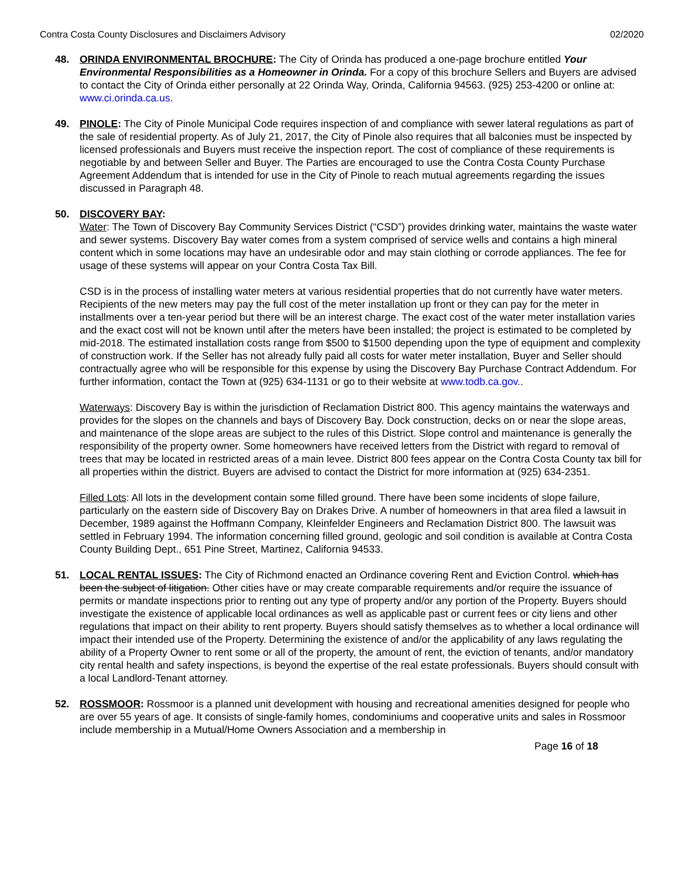Contra Costa County Disclosures and Disclaimers Advisory 02/2020
48. ORINDA ENVIRONMENTAL BROCHURE: The City of Orinda has produced a one-page brochure entitled Your Environmental Responsibilities as a Homeowner in Orinda. For a copy of this brochure Sellers and Buyers are advised to contact the City of Orinda either personally at 22 Orinda Way, Orinda, California 94563. (925) 253-4200 or online at: www.ci.orinda.ca.us.
49. PINOLE: The City of Pinole Municipal Code requires inspection of and compliance with sewer lateral regulations as part of the sale of residential property. As of July 21, 2017, the City of Pinole also requires that all balconies must be inspected by licensed professionals and Buyers must receive the inspection report. The cost of compliance of these requirements is negotiable by and between Seller and Buyer. The Parties are encouraged to use the Contra Costa County Purchase Agreement Addendum that is intended for use in the City of Pinole to reach mutual agreements regarding the issues discussed in Paragraph 48.
50. DISCOVERY BAY:
Water: The Town of Discovery Bay Community Services District (“CSD”) provides drinking water, maintains the waste water and sewer systems. Discovery Bay water comes from a system comprised of service wells and contains a high mineral content which in some locations may have an undesirable odor and may stain clothing or corrode appliances. The fee for usage of these systems will appear on your Contra Costa Tax Bill.
CSD is in the process of installing water meters at various residential properties that do not currently have water meters. Recipients of the new meters may pay the full cost of the meter installation up front or they can pay for the meter in installments over a ten-year period but there will be an interest charge. The exact cost of the water meter installation varies and the exact cost will not be known until after the meters have been installed; the project is estimated to be completed by mid-2018. The estimated installation costs range from $500 to $1500 depending upon the type of equipment and complexity of construction work. If the Seller has not already fully paid all costs for water meter installation, Buyer and Seller should contractually agree who will be responsible for this expense by using the Discovery Bay Purchase Contract Addendum. For further information, contact the Town at (925) 634-1131 or go to their website at www.todb.ca.gov..
Waterways: Discovery Bay is within the jurisdiction of Reclamation District 800. This agency maintains the waterways and provides for the slopes on the channels and bays of Discovery Bay. Dock construction, decks on or near the slope areas, and maintenance of the slope areas are subject to the rules of this District. Slope control and maintenance is generally the responsibility of the property owner. Some homeowners have received letters from the District with regard to removal of trees that may be located in restricted areas of a main levee. District 800 fees appear on the Contra Costa County tax bill for all properties within the district. Buyers are advised to contact the District for more information at (925) 634-2351.
Filled Lots: All lots in the development contain some filled ground. There have been some incidents of slope failure, particularly on the eastern side of Discovery Bay on Drakes Drive. A number of homeowners in that area filed a lawsuit in December, 1989 against the Hoffmann Company, Kleinfelder Engineers and Reclamation District 800. The lawsuit was settled in February 1994. The information concerning filled ground, geologic and soil condition is available at Contra Costa County Building Dept., 651 Pine Street, Martinez, California 94533.
51. LOCAL RENTAL ISSUES: The City of Richmond enacted an Ordinance covering Rent and Eviction Control. which has been the subject of litigation. Other cities have or may create comparable requirements and/or require the issuance of permits or mandate inspections prior to renting out any type of property and/or any portion of the Property. Buyers should investigate the existence of applicable local ordinances as well as applicable past or current fees or city liens and other regulations that impact on their ability to rent property. Buyers should satisfy themselves as to whether a local ordinance will impact their intended use of the Property. Determining the existence of and/or the applicability of any laws regulating the ability of a Property Owner to rent some or all of the property, the amount of rent, the eviction of tenants, and/or mandatory city rental health and safety inspections, is beyond the expertise of the real estate professionals. Buyers should consult with a local Landlord-Tenant attorney.
52. ROSSMOOR: Rossmoor is a planned unit development with housing and recreational amenities designed for people who are over 55 years of age. It consists of single-family homes, condominiums and cooperative units and sales in Rossmoor include membership in a Mutual/Home Owners Association and a membership in
Page 16 of 18